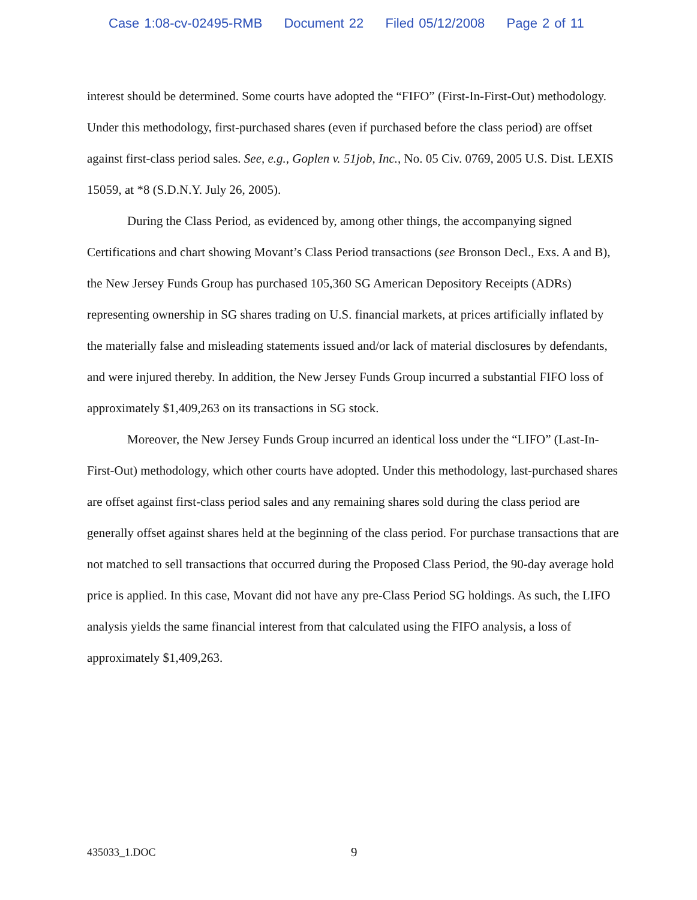Case 1:08-cv-02495-RMB Document 22 Filed 05/12/2008 Page 2 of 11
interest should be determined. Some courts have adopted the “FIFO” (First-In-First-Out) methodology. Under this methodology, first-purchased shares (even if purchased before the class period) are offset against first-class period sales. See, e.g., Goplen v. 51job, Inc., No. 05 Civ. 0769, 2005 U.S. Dist. LEXIS 15059, at *8 (S.D.N.Y. July 26, 2005).
During the Class Period, as evidenced by, among other things, the accompanying signed Certifications and chart showing Movant’s Class Period transactions (see Bronson Decl., Exs. A and B), the New Jersey Funds Group has purchased 105,360 SG American Depository Receipts (ADRs) representing ownership in SG shares trading on U.S. financial markets, at prices artificially inflated by the materially false and misleading statements issued and/or lack of material disclosures by defendants, and were injured thereby. In addition, the New Jersey Funds Group incurred a substantial FIFO loss of approximately $1,409,263 on its transactions in SG stock.
Moreover, the New Jersey Funds Group incurred an identical loss under the “LIFO” (Last-In-First-Out) methodology, which other courts have adopted. Under this methodology, last-purchased shares are offset against first-class period sales and any remaining shares sold during the class period are generally offset against shares held at the beginning of the class period. For purchase transactions that are not matched to sell transactions that occurred during the Proposed Class Period, the 90-day average hold price is applied. In this case, Movant did not have any pre-Class Period SG holdings. As such, the LIFO analysis yields the same financial interest from that calculated using the FIFO analysis, a loss of approximately $1,409,263.
435033_1.DOC 9